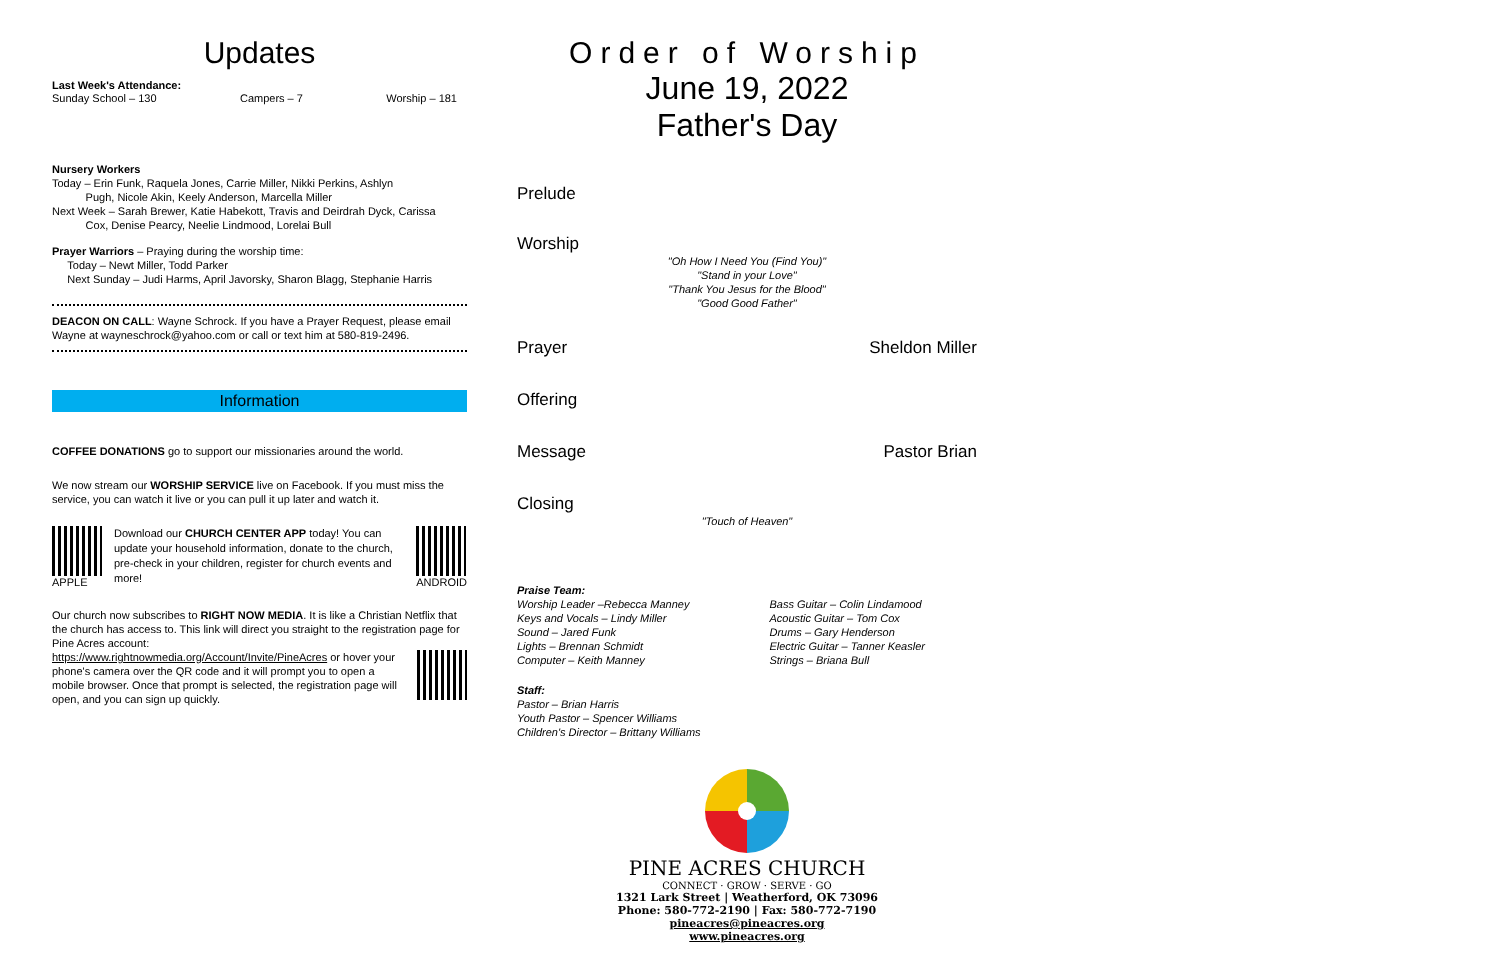Updates
Last Week's Attendance:
Sunday School – 130 Campers – 7 Worship – 181
Nursery Workers
Today – Erin Funk, Raquela Jones, Carrie Miller, Nikki Perkins, Ashlyn
Pugh, Nicole Akin, Keely Anderson, Marcella Miller
Next Week – Sarah Brewer, Katie Habekott, Travis and Deirdrah Dyck, Carissa
Cox, Denise Pearcy, Neelie Lindmood, Lorelai Bull
Prayer Warriors – Praying during the worship time:
Today – Newt Miller, Todd Parker
Next Sunday – Judi Harms, April Javorsky, Sharon Blagg, Stephanie Harris
DEACON ON CALL: Wayne Schrock. If you have a Prayer Request, please email Wayne at wayneschrock@yahoo.com or call or text him at 580-819-2496.
Information
COFFEE DONATIONS go to support our missionaries around the world.
We now stream our WORSHIP SERVICE live on Facebook. If you must miss the service, you can watch it live or you can pull it up later and watch it.
APPLE
Download our CHURCH CENTER APP today! You can update your household information, donate to the church, pre-check in your children, register for church events and more!
ANDROID
Our church now subscribes to RIGHT NOW MEDIA. It is like a Christian Netflix that the church has access to. This link will direct you straight to the registration page for Pine Acres account:
https://www.rightnowmedia.org/Account/Invite/PineAcres or hover your phone's camera over the QR code and it will prompt you to open a mobile browser. Once that prompt is selected, the registration page will open, and you can sign up quickly.
Order of Worship
June 19, 2022
Father's Day
Prelude
Worship
"Oh How I Need You (Find You)"
"Stand in your Love"
"Thank You Jesus for the Blood"
"Good Good Father"
Prayer Sheldon Miller
Offering
Message Pastor Brian
Closing
"Touch of Heaven"
Praise Team:
Worship Leader –Rebecca Manney
Keys and Vocals – Lindy Miller
Sound – Jared Funk
Lights – Brennan Schmidt
Computer – Keith Manney
Bass Guitar – Colin Lindamood
Acoustic Guitar – Tom Cox
Drums – Gary Henderson
Electric Guitar – Tanner Keasler
Strings – Briana Bull
Staff:
Pastor – Brian Harris
Youth Pastor – Spencer Williams
Children's Director – Brittany Williams
PINE ACRES CHURCH
CONNECT · GROW · SERVE · GO
1321 Lark Street | Weatherford, OK 73096
Phone: 580-772-2190 | Fax: 580-772-7190
pineacres@pineacres.org
www.pineacres.org